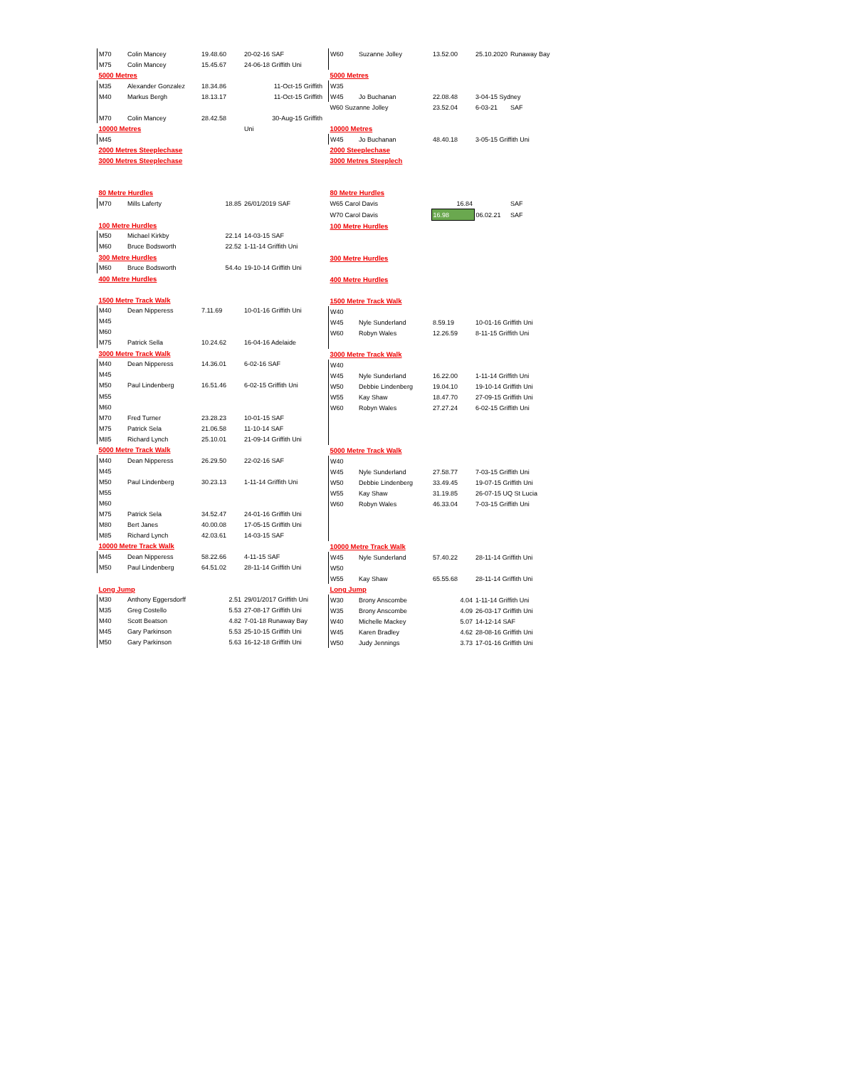| M70 | Colin Mancey | 19.48.60 | 20-02-16 SAF |
| M75 | Colin Mancey | 15.45.67 | 24-06-18 Griffith Uni |
| 5000 Metres | | | |
| M35 | Alexander Gonzalez | 18.34.86 | 11-Oct-15 Griffith |
| M40 | Markus Bergh | 18.13.17 | 11-Oct-15 Griffith |
| M70 | Colin Mancey | 28.42.58 | 30-Aug-15 Griffith |
| 10000 Metres | | | Uni |
| M45 | | | |
| 2000 Metres Steeplechase | | | |
| 3000 Metres Steeplechase | | | |
| 80 Metre Hurdles | | | |
| M70 | Mills Laferty | 18.85 | 26/01/2019 SAF |
| 100 Metre Hurdles | | | |
| M50 | Michael Kirkby | 22.14 | 14-03-15 SAF |
| M60 | Bruce Bodsworth | 22.52 | 1-11-14 Griffith Uni |
| 300 Metre Hurdles | | | |
| M60 | Bruce Bodsworth | 54.4o | 19-10-14 Griffith Uni |
| 400 Metre Hurdles | | | |
| 1500 Metre Track Walk | | | |
| M40 | Dean Nipperess | 7.11.69 | 10-01-16 Griffith Uni |
| M45 | | | |
| M60 | | | |
| M75 | Patrick Sella | 10.24.62 | 16-04-16 Adelaide |
| 3000 Metre Track Walk | | | |
| M40 | Dean Nipperess | 14.36.01 | 6-02-16 SAF |
| M45 | | | |
| M50 | Paul Lindenberg | 16.51.46 | 6-02-15 Griffith Uni |
| M55 | | | |
| M60 | | | |
| M70 | Fred Turner | 23.28.23 | 10-01-15 SAF |
| M75 | Patrick Sela | 21.06.58 | 11-10-14 SAF |
| M85 | Richard Lynch | 25.10.01 | 21-09-14 Griffith Uni |
| 5000 Metre Track Walk | | | |
| M40 | Dean Nipperess | 26.29.50 | 22-02-16 SAF |
| M45 | | | |
| M50 | Paul Lindenberg | 30.23.13 | 1-11-14 Griffith Uni |
| M55 | | | |
| M60 | | | |
| M75 | Patrick Sela | 34.52.47 | 24-01-16 Griffith Uni |
| M80 | Bert Janes | 40.00.08 | 17-05-15 Griffith Uni |
| M85 | Richard Lynch | 42.03.61 | 14-03-15 SAF |
| 10000 Metre Track Walk | | | |
| M45 | Dean Nipperess | 58.22.66 | 4-11-15 SAF |
| M50 | Paul Lindenberg | 64.51.02 | 28-11-14 Griffith Uni |
| Long Jump | | | |
| M30 | Anthony Eggersdorff | 2.51 | 29/01/2017 Griffith Uni |
| M35 | Greg Costello | 5.53 | 27-08-17 Griffith Uni |
| M40 | Scott Beatson | 4.82 | 7-01-18 Runaway Bay |
| M45 | Gary Parkinson | 5.53 | 25-10-15 Griffith Uni |
| M50 | Gary Parkinson | 5.63 | 16-12-18 Griffith Uni |
| W60 | Suzanne Jolley | 13.52.00 | 25.10.2020 | Runaway Bay |
| 5000 Metres | | | | |
| W35 | | | | |
| W45 | Jo Buchanan | 22.08.48 | 3-04-15 Sydney | |
| W60 Suzanne Jolley | | 23.52.04 | 6-03-21 | SAF |
| 10000 Metres | | | | |
| W45 | Jo Buchanan | 48.40.18 | 3-05-15 Griffith Uni | |
| 2000 Steeplechase | | | | |
| 3000 Metres Steeplech | | | | |
| 80 Metre Hurdles | | | | |
| W65 Carol Davis | | 16.84 | | SAF |
| W70 Carol Davis | | 16.98 | 06.02.21 | SAF |
| 100 Metre Hurdles | | | | |
| 300 Metre Hurdles | | | | |
| 400 Metre Hurdles | | | | |
| 1500 Metre Track Walk | | | | |
| W40 | | | | |
| W45 | Nyle Sunderland | 8.59.19 | 10-01-16 Griffith Uni | |
| W60 | Robyn Wales | 12.26.59 | 8-11-15 Griffith Uni | |
| 3000 Metre Track Walk | | | | |
| W40 | | | | |
| W45 | Nyle Sunderland | 16.22.00 | 1-11-14 Griffith Uni | |
| W50 | Debbie Lindenberg | 19.04.10 | 19-10-14 Griffith Uni | |
| W55 | Kay Shaw | 18.47.70 | 27-09-15 Griffith Uni | |
| W60 | Robyn Wales | 27.27.24 | 6-02-15 Griffith Uni | |
| 5000 Metre Track Walk | | | | |
| W40 | | | | |
| W45 | Nyle Sunderland | 27.58.77 | 7-03-15 Griffith Uni | |
| W50 | Debbie Lindenberg | 33.49.45 | 19-07-15 Griffith Uni | |
| W55 | Kay Shaw | 31.19.85 | 26-07-15 UQ St Lucia | |
| W60 | Robyn Wales | 46.33.04 | 7-03-15 Griffith Uni | |
| 10000 Metre Track Walk | | | | |
| W45 | Nyle Sunderland | 57.40.22 | 28-11-14 Griffith Uni | |
| W50 | | | | |
| W55 | Kay Shaw | 65.55.68 | 28-11-14 Griffith Uni | |
| Long Jump | | | | |
| W30 | Brony Anscombe | 4.04 | 1-11-14 Griffith Uni | |
| W35 | Brony Anscombe | 4.09 | 26-03-17 Griffith Uni | |
| W40 | Michelle Mackey | 5.07 | 14-12-14 SAF | |
| W45 | Karen Bradley | 4.62 | 28-08-16 Griffith Uni | |
| W50 | Judy Jennings | 3.73 | 17-01-16 Griffith Uni | |